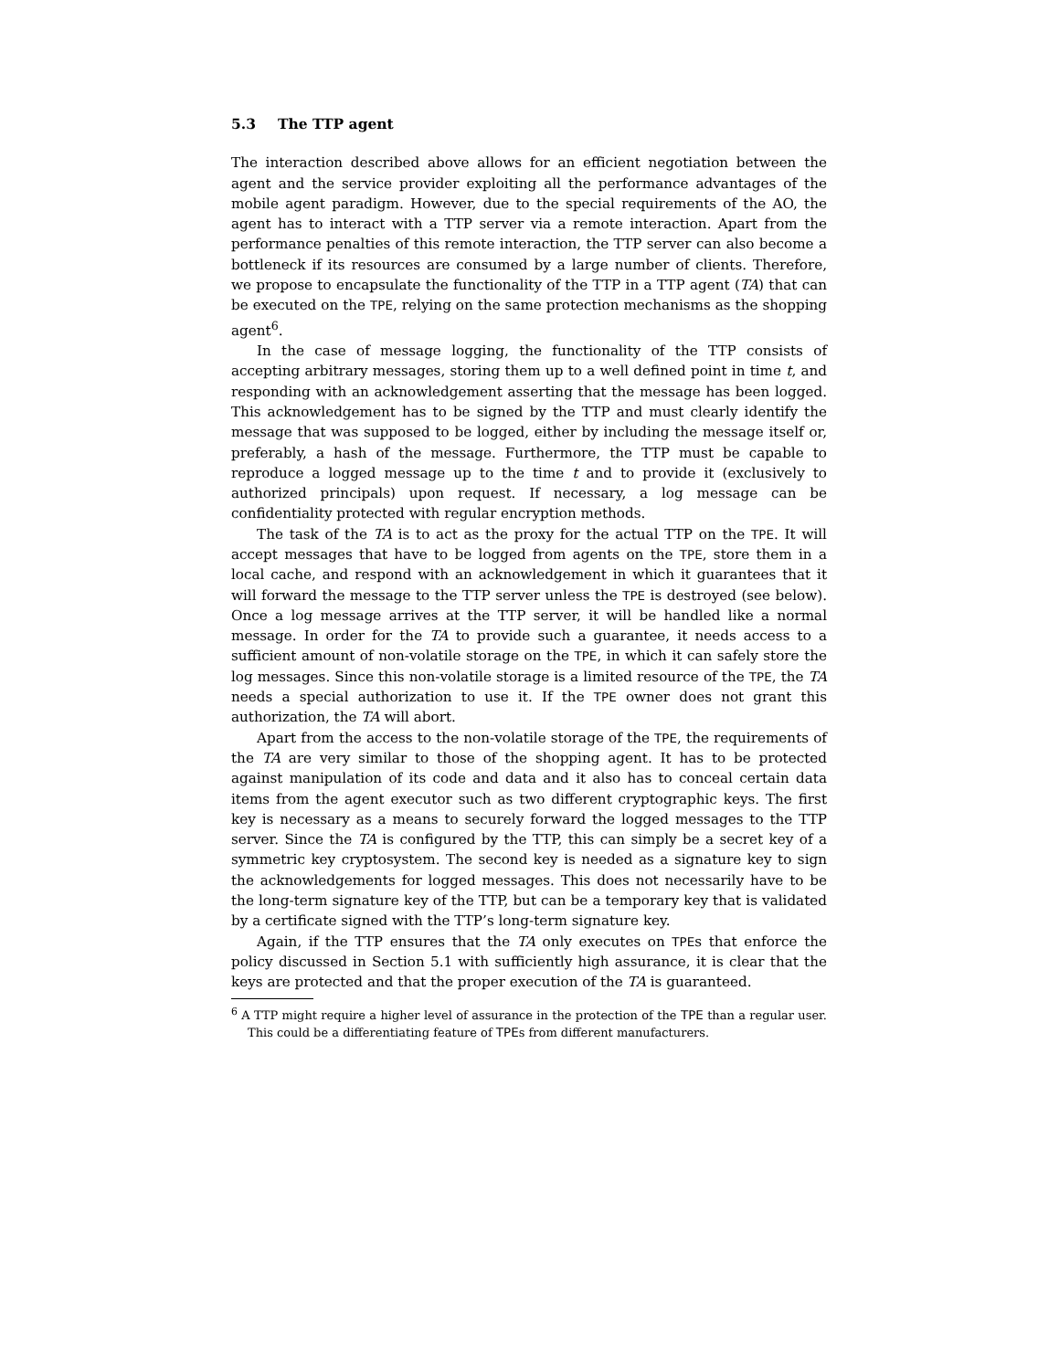5.3 The TTP agent
The interaction described above allows for an efficient negotiation between the agent and the service provider exploiting all the performance advantages of the mobile agent paradigm. However, due to the special requirements of the AO, the agent has to interact with a TTP server via a remote interaction. Apart from the performance penalties of this remote interaction, the TTP server can also become a bottleneck if its resources are consumed by a large number of clients. Therefore, we propose to encapsulate the functionality of the TTP in a TTP agent (TA) that can be executed on the TPE, relying on the same protection mechanisms as the shopping agent<sup>6</sup>.
In the case of message logging, the functionality of the TTP consists of accepting arbitrary messages, storing them up to a well defined point in time t, and responding with an acknowledgement asserting that the message has been logged. This acknowledgement has to be signed by the TTP and must clearly identify the message that was supposed to be logged, either by including the message itself or, preferably, a hash of the message. Furthermore, the TTP must be capable to reproduce a logged message up to the time t and to provide it (exclusively to authorized principals) upon request. If necessary, a log message can be confidentiality protected with regular encryption methods.
The task of the TA is to act as the proxy for the actual TTP on the TPE. It will accept messages that have to be logged from agents on the TPE, store them in a local cache, and respond with an acknowledgement in which it guarantees that it will forward the message to the TTP server unless the TPE is destroyed (see below). Once a log message arrives at the TTP server, it will be handled like a normal message. In order for the TA to provide such a guarantee, it needs access to a sufficient amount of non-volatile storage on the TPE, in which it can safely store the log messages. Since this non-volatile storage is a limited resource of the TPE, the TA needs a special authorization to use it. If the TPE owner does not grant this authorization, the TA will abort.
Apart from the access to the non-volatile storage of the TPE, the requirements of the TA are very similar to those of the shopping agent. It has to be protected against manipulation of its code and data and it also has to conceal certain data items from the agent executor such as two different cryptographic keys. The first key is necessary as a means to securely forward the logged messages to the TTP server. Since the TA is configured by the TTP, this can simply be a secret key of a symmetric key cryptosystem. The second key is needed as a signature key to sign the acknowledgements for logged messages. This does not necessarily have to be the long-term signature key of the TTP, but can be a temporary key that is validated by a certificate signed with the TTP’s long-term signature key.
Again, if the TTP ensures that the TA only executes on TPEs that enforce the policy discussed in Section 5.1 with sufficiently high assurance, it is clear that the keys are protected and that the proper execution of the TA is guaranteed.
<sup>6</sup> A TTP might require a higher level of assurance in the protection of the TPE than a regular user. This could be a differentiating feature of TPEs from different manufacturers.